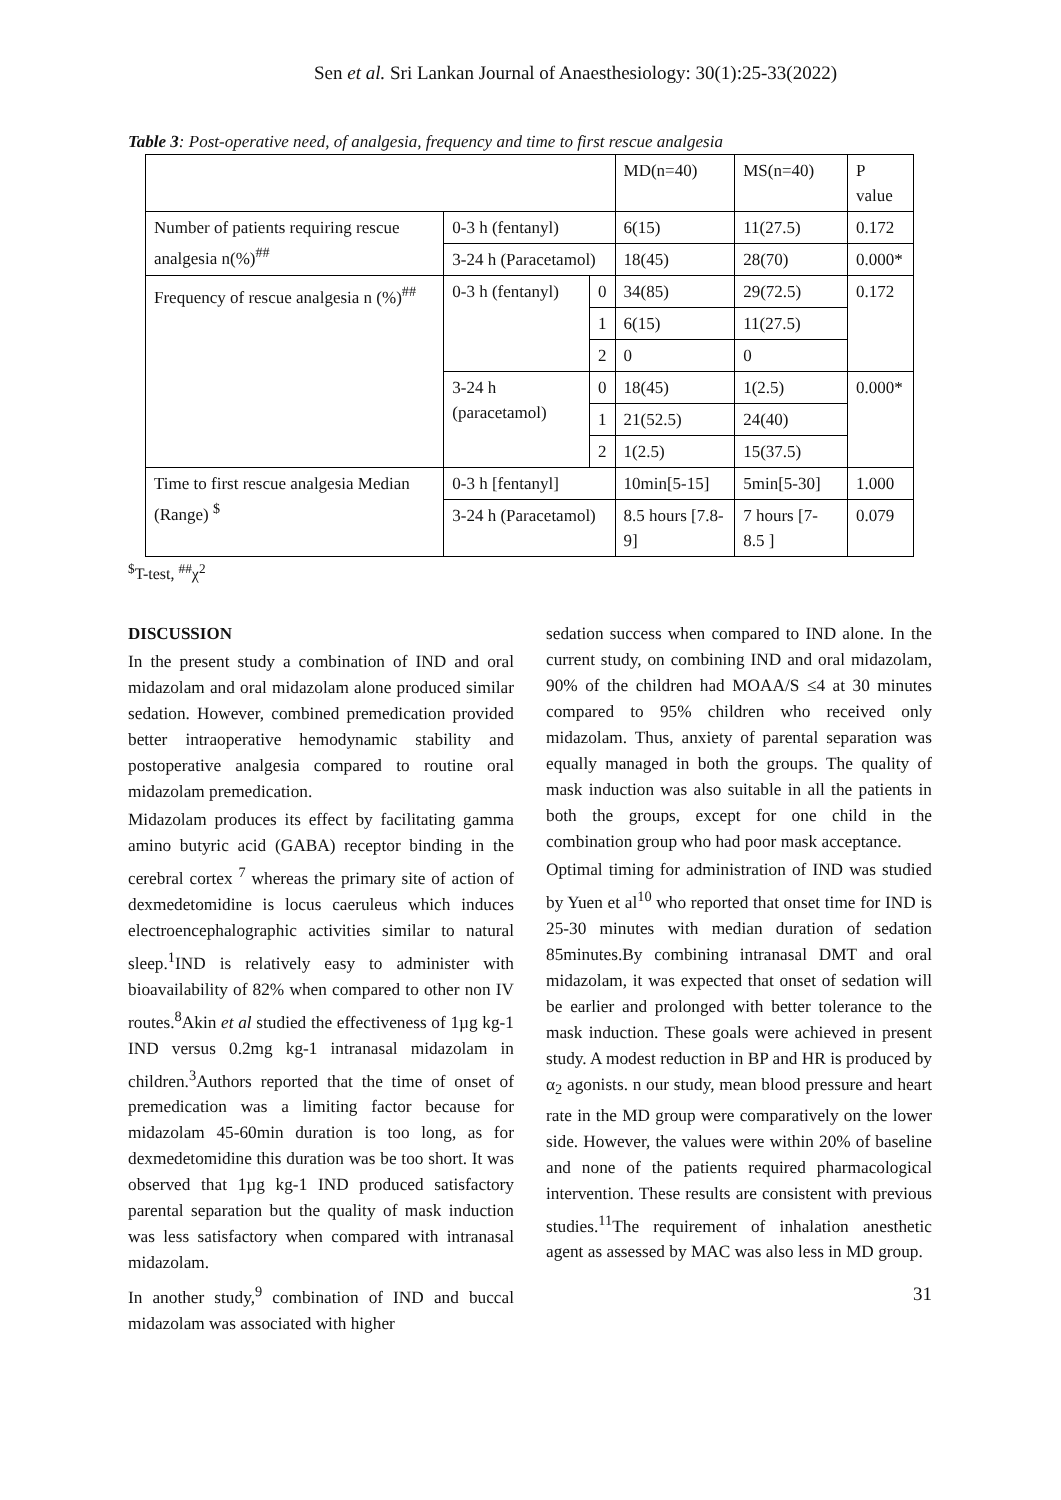Sen et al. Sri Lankan Journal of Anaesthesiology: 30(1):25-33(2022)
Table 3: Post-operative need, of analgesia, frequency and time to first rescue analgesia
| | | | MD(n=40) | MS(n=40) | P value |
| Number of patients requiring rescue analgesia n(%)<sup>##</sup> | 0-3 h (fentanyl) | | 6(15) | 11(27.5) | 0.172 |
| | 3-24 h (Paracetamol) | | 18(45) | 28(70) | 0.000* |
| Frequency of rescue analgesia n (%)<sup>##</sup> | 0-3 h (fentanyl) | 0 | 34(85) | 29(72.5) | 0.172 |
| | | 1 | 6(15) | 11(27.5) | |
| | | 2 | 0 | 0 | |
| | 3-24 h (paracetamol) | 0 | 18(45) | 1(2.5) | 0.000* |
| | | 1 | 21(52.5) | 24(40) | |
| | | 2 | 1(2.5) | 15(37.5) | |
| Time to first rescue analgesia Median (Range) <sup>$</sup> | 0-3 h [fentanyl] | | 10min[5-15] | 5min[5-30] | 1.000 |
| | 3-24 h (Paracetamol) | | 8.5 hours [7.8-9] | 7 hours [7-8.5 ] | 0.079 |
<sup>$</sup>T-test, <sup>##</sup>χ<sup>2</sup>
DISCUSSION
In the present study a combination of IND and oral midazolam and oral midazolam alone produced similar sedation. However, combined premedication provided better intraoperative hemodynamic stability and postoperative analgesia compared to routine oral midazolam premedication.
Midazolam produces its effect by facilitating gamma amino butyric acid (GABA) receptor binding in the cerebral cortex <sup>7</sup> whereas the primary site of action of dexmedetomidine is locus caeruleus which induces electroencephalographic activities similar to natural sleep.<sup>1</sup>IND is relatively easy to administer with bioavailability of 82% when compared to other non IV routes.<sup>8</sup>Akin et al studied the effectiveness of 1µg kg-1 IND versus 0.2mg kg-1 intranasal midazolam in children.<sup>3</sup>Authors reported that the time of onset of premedication was a limiting factor because for midazolam 45-60min duration is too long, as for dexmedetomidine this duration was be too short. It was observed that 1µg kg-1 IND produced satisfactory parental separation but the quality of mask induction was less satisfactory when compared with intranasal midazolam.
In another study,<sup>9</sup> combination of IND and buccal midazolam was associated with higher
sedation success when compared to IND alone. In the current study, on combining IND and oral midazolam, 90% of the children had MOAA/S ≤4 at 30 minutes compared to 95% children who received only midazolam. Thus, anxiety of parental separation was equally managed in both the groups. The quality of mask induction was also suitable in all the patients in both the groups, except for one child in the combination group who had poor mask acceptance.
Optimal timing for administration of IND was studied by Yuen et al<sup>10</sup> who reported that onset time for IND is 25-30 minutes with median duration of sedation 85minutes.By combining intranasal DMT and oral midazolam, it was expected that onset of sedation will be earlier and prolonged with better tolerance to the mask induction. These goals were achieved in present study. A modest reduction in BP and HR is produced by α<sub>2</sub> agonists. n our study, mean blood pressure and heart rate in the MD group were comparatively on the lower side. However, the values were within 20% of baseline and none of the patients required pharmacological intervention. These results are consistent with previous studies.<sup>11</sup>The requirement of inhalation anesthetic agent as assessed by MAC was also less in MD group.
31